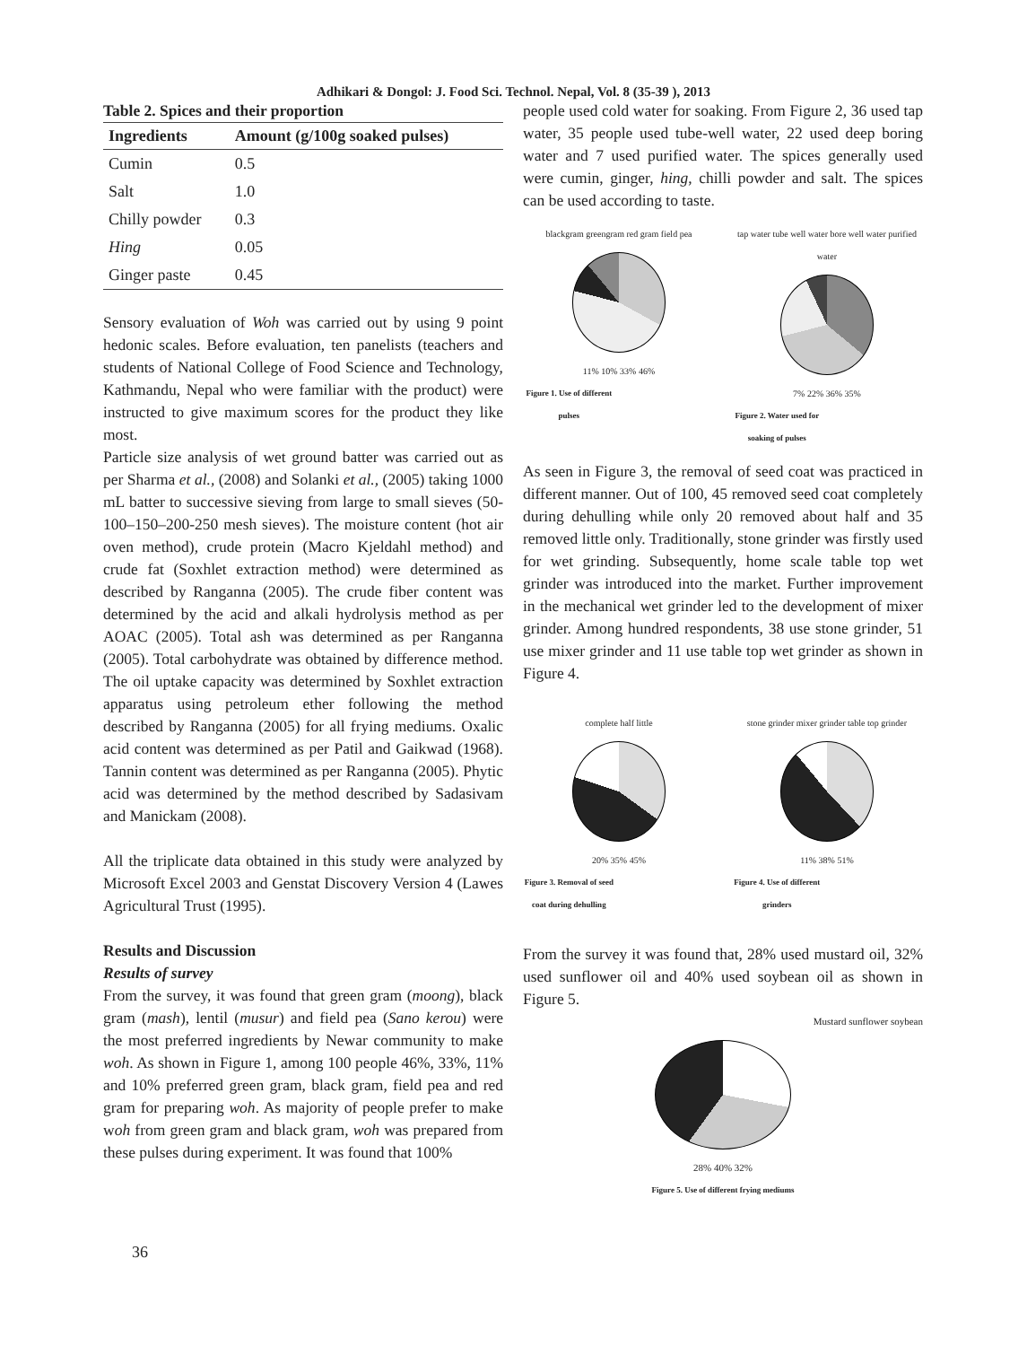Adhikari & Dongol: J. Food Sci. Technol. Nepal, Vol. 8 (35-39 ), 2013
Table 2. Spices and their proportion
| Ingredients | Amount (g/100g soaked pulses) |
| --- | --- |
| Cumin | 0.5 |
| Salt | 1.0 |
| Chilly powder | 0.3 |
| Hing | 0.05 |
| Ginger paste | 0.45 |
Sensory evaluation of Woh was carried out by using 9 point hedonic scales. Before evaluation, ten panelists (teachers and students of National College of Food Science and Technology, Kathmandu, Nepal who were familiar with the product) were instructed to give maximum scores for the product they like most.
Particle size analysis of wet ground batter was carried out as per Sharma et al., (2008) and Solanki et al., (2005) taking 1000 mL batter to successive sieving from large to small sieves (50-100–150–200-250 mesh sieves). The moisture content (hot air oven method), crude protein (Macro Kjeldahl method) and crude fat (Soxhlet extraction method) were determined as described by Ranganna (2005). The crude fiber content was determined by the acid and alkali hydrolysis method as per AOAC (2005). Total ash was determined as per Ranganna (2005). Total carbohydrate was obtained by difference method. The oil uptake capacity was determined by Soxhlet extraction apparatus using petroleum ether following the method described by Ranganna (2005) for all frying mediums. Oxalic acid content was determined as per Patil and Gaikwad (1968). Tannin content was determined as per Ranganna (2005). Phytic acid was determined by the method described by Sadasivam and Manickam (2008).
All the triplicate data obtained in this study were analyzed by Microsoft Excel 2003 and Genstat Discovery Version 4 (Lawes Agricultural Trust (1995).
Results and Discussion
Results of survey
From the survey, it was found that green gram (moong), black gram (mash), lentil (musur) and field pea (Sano kerou) were the most preferred ingredients by Newar community to make woh. As shown in Figure 1, among 100 people 46%, 33%, 11% and 10% preferred green gram, black gram, field pea and red gram for preparing woh. As majority of people prefer to make woh from green gram and black gram, woh was prepared from these pulses during experiment. It was found that 100%
people used cold water for soaking. From Figure 2, 36 used tap water, 35 people used tube-well water, 22 used deep boring water and 7 used purified water. The spices generally used were cumin, ginger, hing, chilli powder and salt. The spices can be used according to taste.
blackgram greengram red gram field pea
11% 10% 33% 46%
Figure 1. Use of different pulses
tap water tube well water bore well water purified water
7% 22% 36% 35%
Figure 2. Water used for soaking of pulses
As seen in Figure 3, the removal of seed coat was practiced in different manner. Out of 100, 45 removed seed coat completely during dehulling while only 20 removed about half and 35 removed little only. Traditionally, stone grinder was firstly used for wet grinding. Subsequently, home scale table top wet grinder was introduced into the market. Further improvement in the mechanical wet grinder led to the development of mixer grinder. Among hundred respondents, 38 use stone grinder, 51 use mixer grinder and 11 use table top wet grinder as shown in Figure 4.
complete half little
20% 35% 45%
Figure 3. Removal of seed coat during dehulling
stone grinder mixer grinder table top grinder
11% 38% 51%
Figure 4. Use of different grinders
From the survey it was found that, 28% used mustard oil, 32% used sunflower oil and 40% used soybean oil as shown in Figure 5.
Mustard sunflower soybean
28% 40% 32%
Figure 5. Use of different frying mediums
36